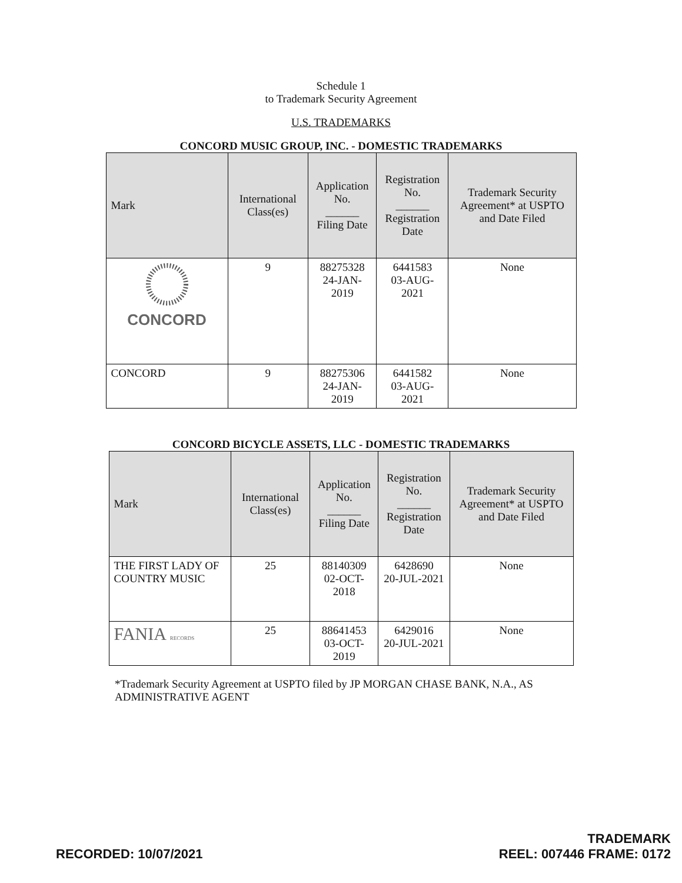Schedule 1
to Trademark Security Agreement
U.S. TRADEMARKS
CONCORD MUSIC GROUP, INC. - DOMESTIC TRADEMARKS
| Mark | International Class(es) | Application No. ______ Filing Date | Registration No. ______ Registration Date | Trademark Security Agreement* at USPTO and Date Filed |
| --- | --- | --- | --- | --- |
| CONCORD | 9 | 88275328 24-JAN-2019 | 6441583 03-AUG-2021 | None |
| CONCORD | 9 | 88275306 24-JAN-2019 | 6441582 03-AUG-2021 | None |
CONCORD BICYCLE ASSETS, LLC - DOMESTIC TRADEMARKS
| Mark | International Class(es) | Application No. ______ Filing Date | Registration No. ______ Registration Date | Trademark Security Agreement* at USPTO and Date Filed |
| --- | --- | --- | --- | --- |
| THE FIRST LADY OF COUNTRY MUSIC | 25 | 88140309 02-OCT-2018 | 6428690 20-JUL-2021 | None |
| FANIA RECORDS | 25 | 88641453 03-OCT-2019 | 6429016 20-JUL-2021 | None |
*Trademark Security Agreement at USPTO filed by JP MORGAN CHASE BANK, N.A., AS ADMINISTRATIVE AGENT
RECORDED: 10/07/2021 TRADEMARK
REEL: 007446 FRAME: 0172